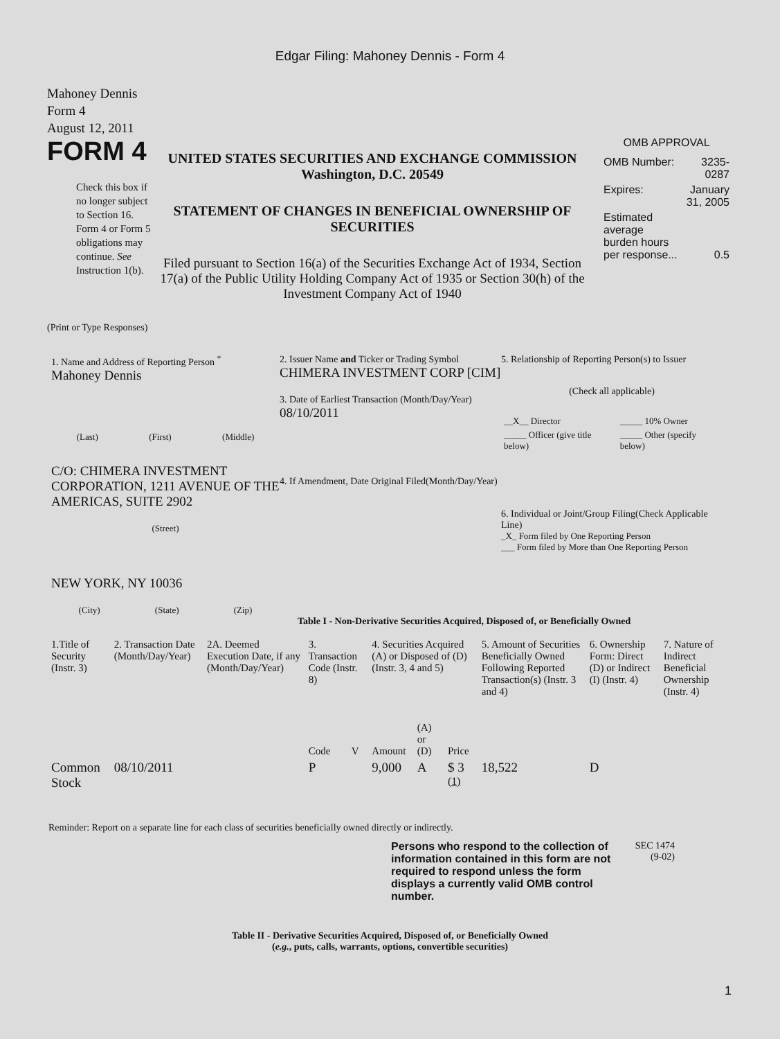Edgar Filing: Mahoney Dennis - Form 4
Mahoney Dennis
Form 4
August 12, 2011
FORM 4
Check this box if no longer subject to Section 16. Form 4 or Form 5 obligations may continue. See Instruction 1(b).
UNITED STATES SECURITIES AND EXCHANGE COMMISSION
Washington, D.C. 20549
STATEMENT OF CHANGES IN BENEFICIAL OWNERSHIP OF SECURITIES
Filed pursuant to Section 16(a) of the Securities Exchange Act of 1934, Section 17(a) of the Public Utility Holding Company Act of 1935 or Section 30(h) of the Investment Company Act of 1940
OMB APPROVAL
| OMB Number: | 3235-0287 |
| Expires: | January 31, 2005 |
| Estimated average burden hours per response... | 0.5 |
(Print or Type Responses)
1. Name and Address of Reporting Person <sup>*</sup>
Mahoney Dennis
(Last) (First) (Middle)
C/O: CHIMERA INVESTMENT CORPORATION, 1211 AVENUE OF THE AMERICAS, SUITE 2902
(Street)
NEW YORK, NY 10036
(City) (State) (Zip)
2. Issuer Name and Ticker or Trading Symbol
CHIMERA INVESTMENT CORP [CIM]
3. Date of Earliest Transaction (Month/Day/Year)
08/10/2011
4. If Amendment, Date Original Filed(Month/Day/Year)
5. Relationship of Reporting Person(s) to Issuer
(Check all applicable)
| __X__ Director | _____ 10% Owner |
| _____ Officer (give title below) | _____ Other (specify below) |
6. Individual or Joint/Group Filing(Check Applicable Line)
_X_ Form filed by One Reporting Person
___ Form filed by More than One Reporting Person
Table I - Non-Derivative Securities Acquired, Disposed of, or Beneficially Owned
| 1.Title of Security (Instr. 3) | 2. Transaction Date (Month/Day/Year) | 2A. Deemed Execution Date, if any (Month/Day/Year) | 3. Transaction Code (Instr. 8) | | 4. Securities Acquired (A) or Disposed of (D) (Instr. 3, 4 and 5) | | | 5. Amount of Securities Beneficially Owned Following Reported Transaction(s) (Instr. 3 and 4) | 6. Ownership Form: Direct (D) or Indirect (I) (Instr. 4) | 7. Nature of Indirect Beneficial Ownership (Instr. 4) |
| --- | --- | --- | --- | --- | --- | --- | --- | --- | --- | --- |
| | | | Code | V | Amount | (A) or (D) | Price | | | |
| Common Stock | 08/10/2011 | | P | | 9,000 | A | $ 3 <sup>(1)</sup> | 18,522 | D | |
Reminder: Report on a separate line for each class of securities beneficially owned directly or indirectly.
Persons who respond to the collection of information contained in this form are not required to respond unless the form displays a currently valid OMB control number.
SEC 1474 (9-02)
Table II - Derivative Securities Acquired, Disposed of, or Beneficially Owned
(e.g., puts, calls, warrants, options, convertible securities)
1